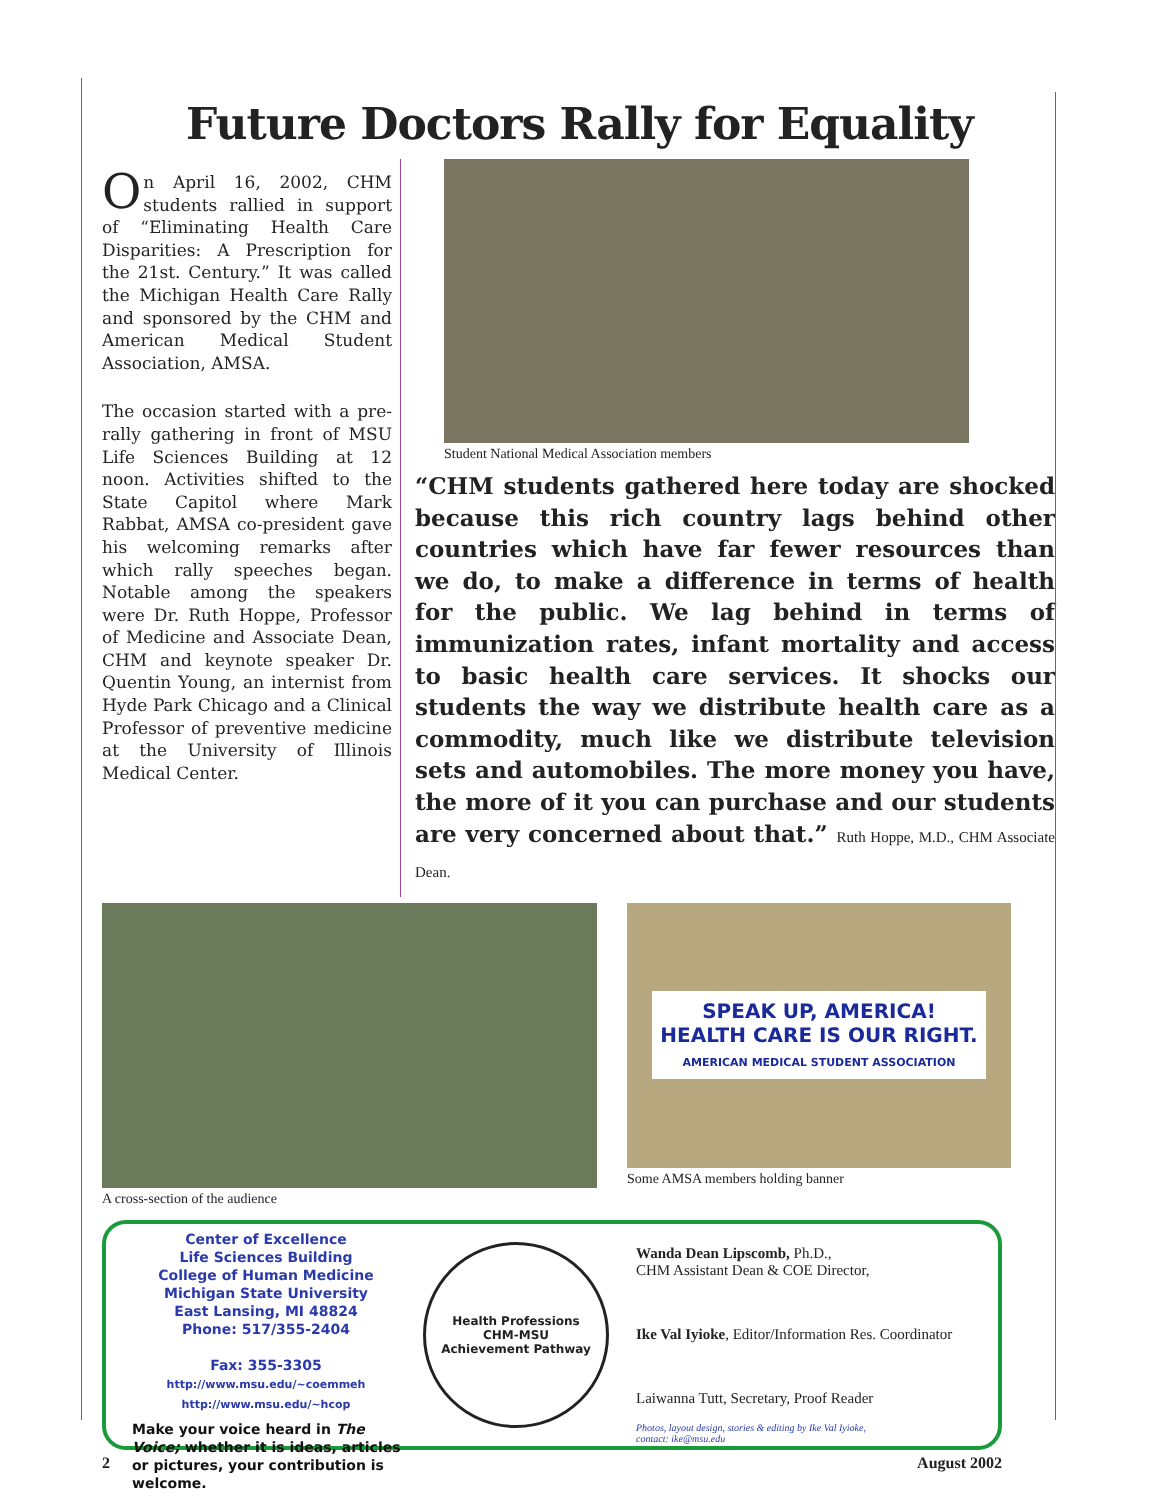Future Doctors Rally for Equality
On April 16, 2002, CHM students rallied in support of “Eliminating Health Care Disparities: A Prescription for the 21st. Century.” It was called the Michigan Health Care Rally and sponsored by the CHM and American Medical Student Association, AMSA.
The occasion started with a pre-rally gathering in front of MSU Life Sciences Building at 12 noon. Activities shifted to the State Capitol where Mark Rabbat, AMSA co-president gave his welcoming remarks after which rally speeches began. Notable among the speakers were Dr. Ruth Hoppe, Professor of Medicine and Associate Dean, CHM and keynote speaker Dr. Quentin Young, an internist from Hyde Park Chicago and a Clinical Professor of preventive medicine at the University of Illinois Medical Center.
Student National Medical Association members
“CHM students gathered here today are shocked because this rich country lags behind other countries which have far fewer resources than we do, to make a difference in terms of health for the public. We lag behind in terms of immunization rates, infant mortality and access to basic health care services. It shocks our students the way we distribute health care as a commodity, much like we distribute television sets and automobiles. The more money you have, the more of it you can purchase and our students are very concerned about that.” Ruth Hoppe, M.D., CHM Associate Dean.
A cross-section of the audience
SPEAK UP, AMERICA!
HEALTH CARE IS OUR RIGHT.
AMERICAN MEDICAL STUDENT ASSOCIATION
Some AMSA members holding banner
Center of Excellence
Life Sciences Building
College of Human Medicine
Michigan State University
East Lansing, MI 48824
Phone: 517/355-2404
Fax: 355-3305
http://www.msu.edu/~coemmeh
http://www.msu.edu/~hcop
Make your voice heard in The Voice; whether it is ideas, articles or pictures, your contribution is welcome.
Health Professions
CHM-MSU
Achievement Pathway
Wanda Dean Lipscomb, Ph.D.,
CHM Assistant Dean & COE Director,
Ike Val Iyioke, Editor/Information Res. Coordinator
Laiwanna Tutt, Secretary, Proof Reader
Photos, layout design, stories & editing by Ike Val Iyioke,
contact: ike@msu.edu
2 August 2002